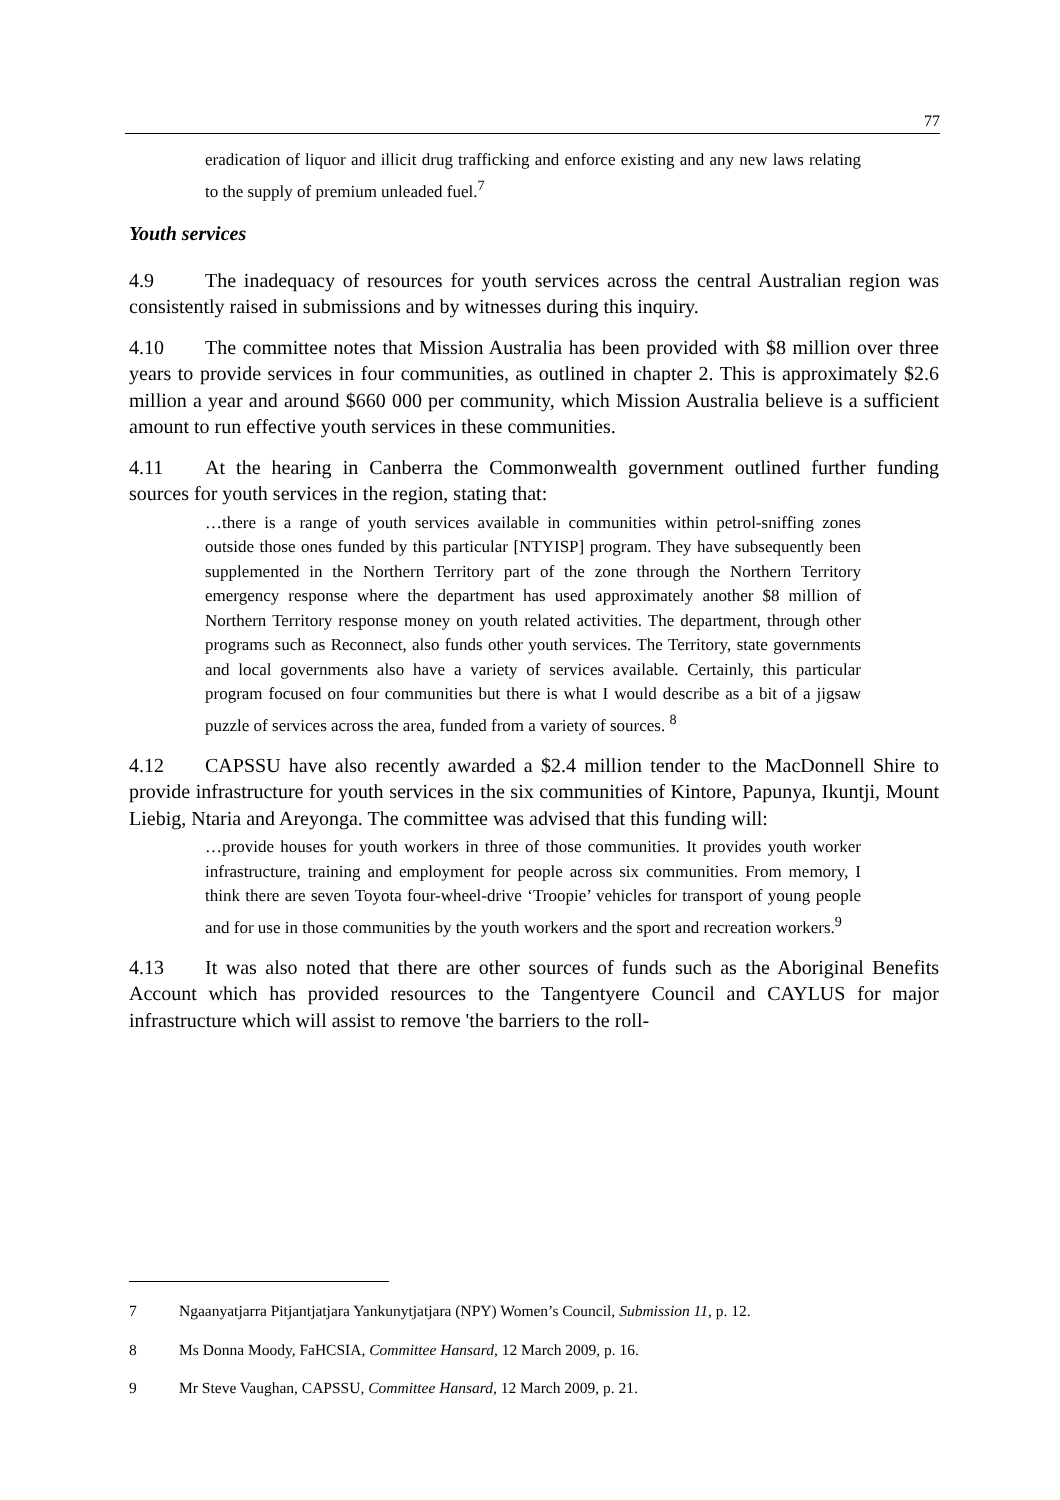77
eradication of liquor and illicit drug trafficking and enforce existing and any new laws relating to the supply of premium unleaded fuel.<sup>7</sup>
Youth services
4.9 The inadequacy of resources for youth services across the central Australian region was consistently raised in submissions and by witnesses during this inquiry.
4.10 The committee notes that Mission Australia has been provided with $8 million over three years to provide services in four communities, as outlined in chapter 2. This is approximately $2.6 million a year and around $660 000 per community, which Mission Australia believe is a sufficient amount to run effective youth services in these communities.
4.11 At the hearing in Canberra the Commonwealth government outlined further funding sources for youth services in the region, stating that:
…there is a range of youth services available in communities within petrol-sniffing zones outside those ones funded by this particular [NTYISP] program. They have subsequently been supplemented in the Northern Territory part of the zone through the Northern Territory emergency response where the department has used approximately another $8 million of Northern Territory response money on youth related activities. The department, through other programs such as Reconnect, also funds other youth services. The Territory, state governments and local governments also have a variety of services available. Certainly, this particular program focused on four communities but there is what I would describe as a bit of a jigsaw puzzle of services across the area, funded from a variety of sources. <sup>8</sup>
4.12 CAPSSU have also recently awarded a $2.4 million tender to the MacDonnell Shire to provide infrastructure for youth services in the six communities of Kintore, Papunya, Ikuntji, Mount Liebig, Ntaria and Areyonga. The committee was advised that this funding will:
…provide houses for youth workers in three of those communities. It provides youth worker infrastructure, training and employment for people across six communities. From memory, I think there are seven Toyota four-wheel-drive ‘Troopie’ vehicles for transport of young people and for use in those communities by the youth workers and the sport and recreation workers.<sup>9</sup>
4.13 It was also noted that there are other sources of funds such as the Aboriginal Benefits Account which has provided resources to the Tangentyere Council and CAYLUS for major infrastructure which will assist to remove 'the barriers to the roll-
7 Ngaanyatjarra Pitjantjatjara Yankunytjatjara (NPY) Women’s Council, Submission 11, p. 12.
8 Ms Donna Moody, FaHCSIA, Committee Hansard, 12 March 2009, p. 16.
9 Mr Steve Vaughan, CAPSSU, Committee Hansard, 12 March 2009, p. 21.